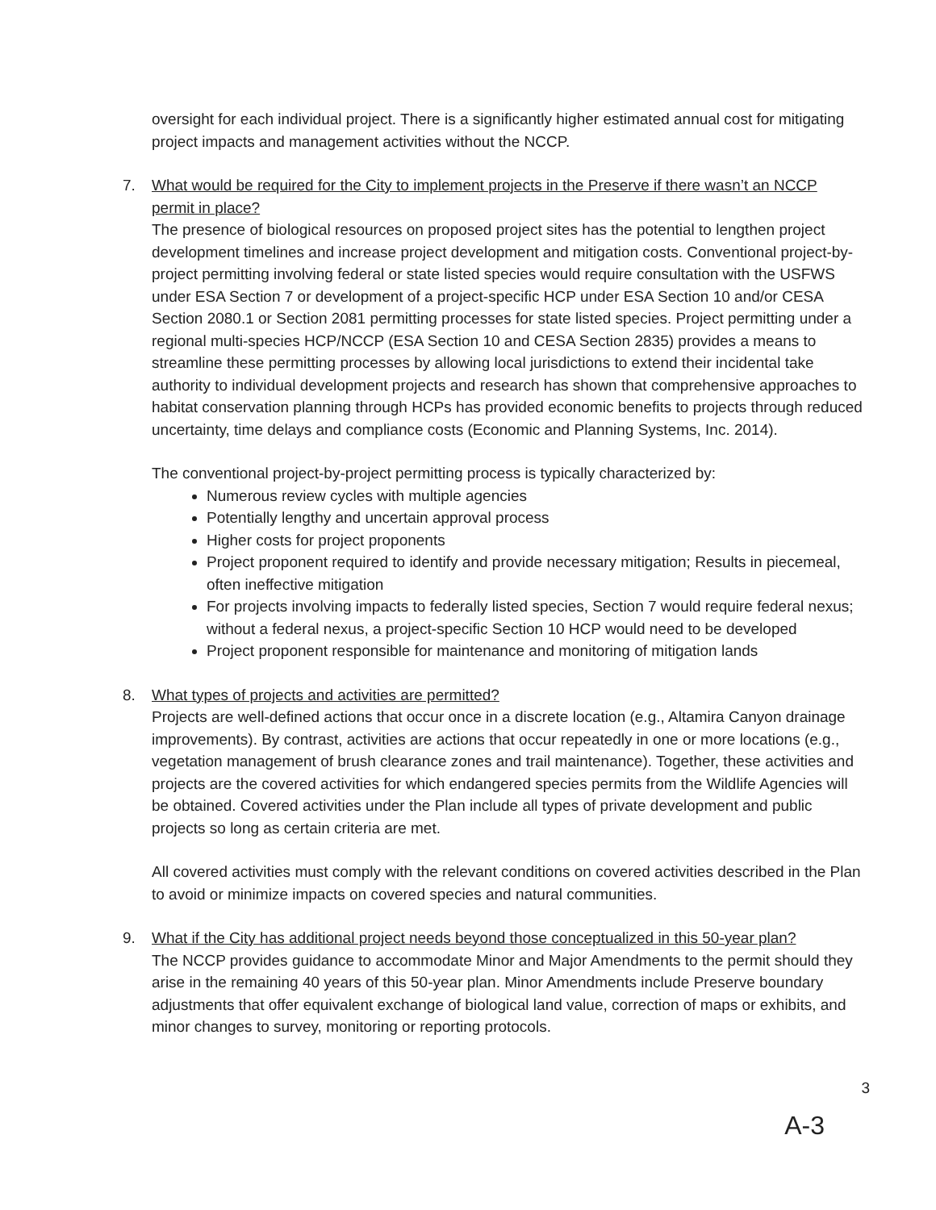oversight for each individual project. There is a significantly higher estimated annual cost for mitigating project impacts and management activities without the NCCP.
7.
What would be required for the City to implement projects in the Preserve if there wasn’t an NCCP permit in place?
The presence of biological resources on proposed project sites has the potential to lengthen project development timelines and increase project development and mitigation costs. Conventional project-by-project permitting involving federal or state listed species would require consultation with the USFWS under ESA Section 7 or development of a project-specific HCP under ESA Section 10 and/or CESA Section 2080.1 or Section 2081 permitting processes for state listed species. Project permitting under a regional multi-species HCP/NCCP (ESA Section 10 and CESA Section 2835) provides a means to streamline these permitting processes by allowing local jurisdictions to extend their incidental take authority to individual development projects and research has shown that comprehensive approaches to habitat conservation planning through HCPs has provided economic benefits to projects through reduced uncertainty, time delays and compliance costs (Economic and Planning Systems, Inc. 2014).
The conventional project-by-project permitting process is typically characterized by:
Numerous review cycles with multiple agencies
Potentially lengthy and uncertain approval process
Higher costs for project proponents
Project proponent required to identify and provide necessary mitigation; Results in piecemeal, often ineffective mitigation
For projects involving impacts to federally listed species, Section 7 would require federal nexus; without a federal nexus, a project-specific Section 10 HCP would need to be developed
Project proponent responsible for maintenance and monitoring of mitigation lands
8.
What types of projects and activities are permitted?
Projects are well-defined actions that occur once in a discrete location (e.g., Altamira Canyon drainage improvements). By contrast, activities are actions that occur repeatedly in one or more locations (e.g., vegetation management of brush clearance zones and trail maintenance). Together, these activities and projects are the covered activities for which endangered species permits from the Wildlife Agencies will be obtained. Covered activities under the Plan include all types of private development and public projects so long as certain criteria are met.
All covered activities must comply with the relevant conditions on covered activities described in the Plan to avoid or minimize impacts on covered species and natural communities.
9.
What if the City has additional project needs beyond those conceptualized in this 50-year plan?
The NCCP provides guidance to accommodate Minor and Major Amendments to the permit should they arise in the remaining 40 years of this 50-year plan. Minor Amendments include Preserve boundary adjustments that offer equivalent exchange of biological land value, correction of maps or exhibits, and minor changes to survey, monitoring or reporting protocols.
3
A-3